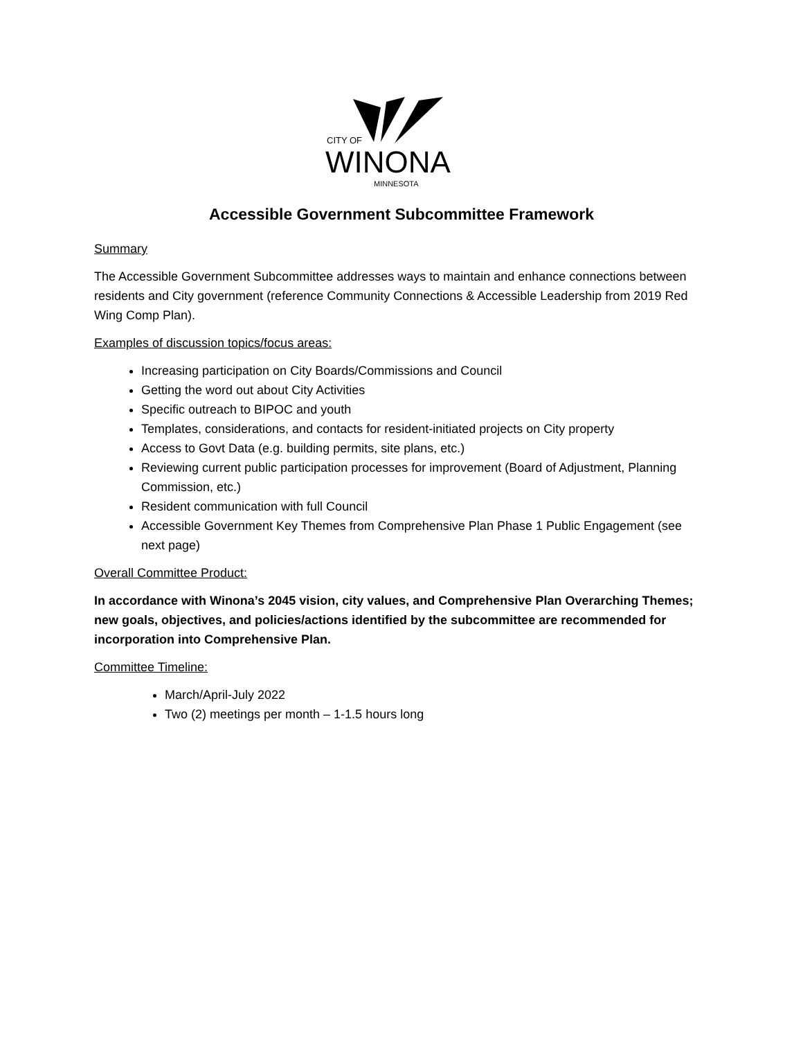CITY OF
WINONA
MINNESOTA
Accessible Government Subcommittee Framework
Summary
The Accessible Government Subcommittee addresses ways to maintain and enhance connections between residents and City government (reference Community Connections & Accessible Leadership from 2019 Red Wing Comp Plan).
Examples of discussion topics/focus areas:
Increasing participation on City Boards/Commissions and Council
Getting the word out about City Activities
Specific outreach to BIPOC and youth
Templates, considerations, and contacts for resident-initiated projects on City property
Access to Govt Data (e.g. building permits, site plans, etc.)
Reviewing current public participation processes for improvement (Board of Adjustment, Planning Commission, etc.)
Resident communication with full Council
Accessible Government Key Themes from Comprehensive Plan Phase 1 Public Engagement (see next page)
Overall Committee Product:
In accordance with Winona’s 2045 vision, city values, and Comprehensive Plan Overarching Themes; new goals, objectives, and policies/actions identified by the subcommittee are recommended for incorporation into Comprehensive Plan.
Committee Timeline:
March/April-July 2022
Two (2) meetings per month – 1-1.5 hours long